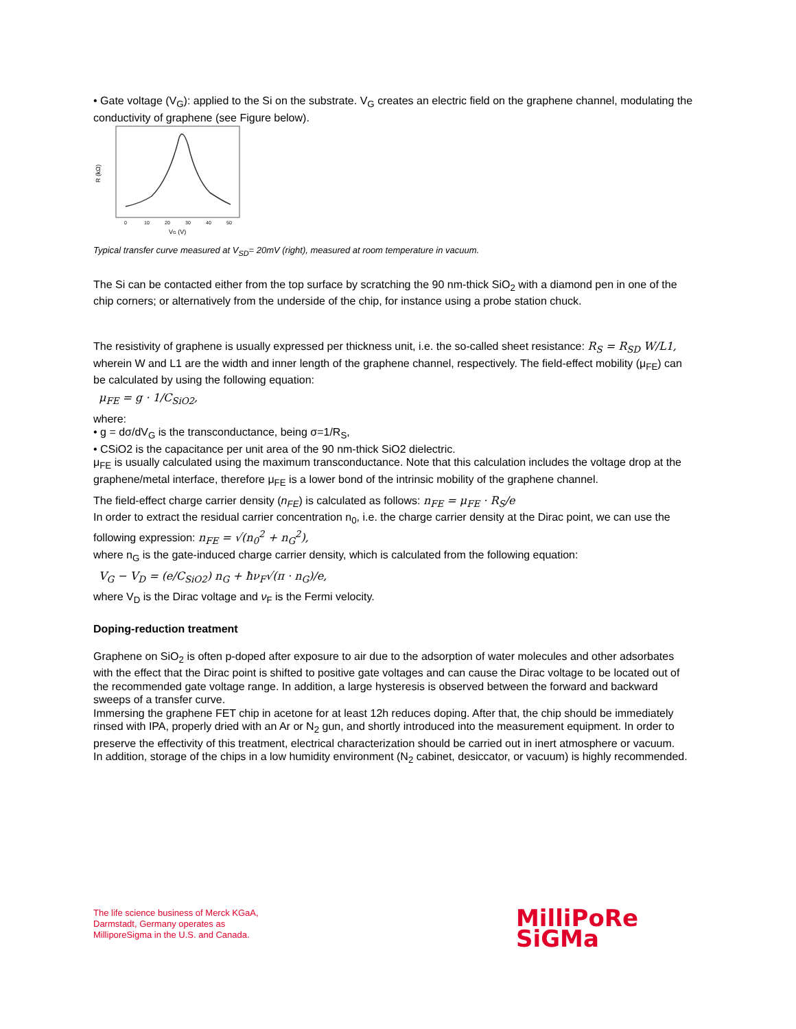• Gate voltage (V<sub>G</sub>): applied to the Si on the substrate. V<sub>G</sub> creates an electric field on the graphene channel, modulating the conductivity of graphene (see Figure below).
R (kΩ)
0
10
20
30
40
50
VG (V)
Typical transfer curve measured at V<sub>SD</sub>= 20mV (right), measured at room temperature in vacuum.
The Si can be contacted either from the top surface by scratching the 90 nm-thick SiO<sub>2</sub> with a diamond pen in one of the chip corners; or alternatively from the underside of the chip, for instance using a probe station chuck.
The resistivity of graphene is usually expressed per thickness unit, i.e. the so-called sheet resistance: R<sub>S</sub> = R<sub>SD</sub> W/L1, wherein W and L1 are the width and inner length of the graphene channel, respectively. The field-effect mobility (μ<sub>FE</sub>) can be calculated by using the following equation:
μ<sub>FE</sub> = g · 1/C<sub>SiO2</sub>,
where:
• g = dσ/dV<sub>G</sub> is the transconductance, being σ=1/R<sub>S</sub>,
• CSiO2 is the capacitance per unit area of the 90 nm-thick SiO2 dielectric.
μ<sub>FE</sub> is usually calculated using the maximum transconductance. Note that this calculation includes the voltage drop at the graphene/metal interface, therefore μ<sub>FE</sub> is a lower bond of the intrinsic mobility of the graphene channel.
The field-effect charge carrier density (n<sub>FE</sub>) is calculated as follows: n<sub>FE</sub> = μ<sub>FE</sub> · R<sub>S</sub>/e
In order to extract the residual carrier concentration n<sub>0</sub>, i.e. the charge carrier density at the Dirac point, we can use the following expression: n<sub>FE</sub> = √(n<sub>0</sub><sup>2</sup> + n<sub>G</sub><sup>2</sup>),
where n<sub>G</sub> is the gate-induced charge carrier density, which is calculated from the following equation:
V<sub>G</sub> − V<sub>D</sub> = (e/C<sub>SiO2</sub>) n<sub>G</sub> + ħν<sub>F</sub>√(π · n<sub>G</sub>)/e,
where V<sub>D</sub> is the Dirac voltage and ν<sub>F</sub> is the Fermi velocity.
Doping-reduction treatment
Graphene on SiO<sub>2</sub> is often p-doped after exposure to air due to the adsorption of water molecules and other adsorbates with the effect that the Dirac point is shifted to positive gate voltages and can cause the Dirac voltage to be located out of the recommended gate voltage range. In addition, a large hysteresis is observed between the forward and backward sweeps of a transfer curve.
Immersing the graphene FET chip in acetone for at least 12h reduces doping. After that, the chip should be immediately rinsed with IPA, properly dried with an Ar or N<sub>2</sub> gun, and shortly introduced into the measurement equipment. In order to preserve the effectivity of this treatment, electrical characterization should be carried out in inert atmosphere or vacuum.
In addition, storage of the chips in a low humidity environment (N<sub>2</sub> cabinet, desiccator, or vacuum) is highly recommended.
The life science business of Merck KGaA,
Darmstadt, Germany operates as
MilliporeSigma in the U.S. and Canada.
MilliPoRe
SiGMa